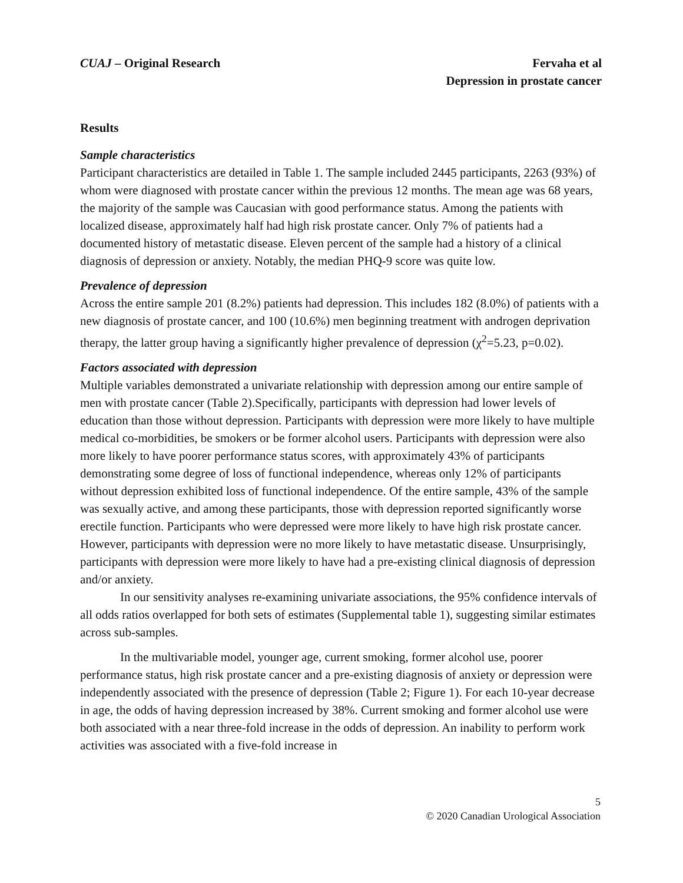CUAJ – Original Research Fervaha et al
Depression in prostate cancer
Results
Sample characteristics
Participant characteristics are detailed in Table 1. The sample included 2445 participants, 2263 (93%) of whom were diagnosed with prostate cancer within the previous 12 months. The mean age was 68 years, the majority of the sample was Caucasian with good performance status. Among the patients with localized disease, approximately half had high risk prostate cancer. Only 7% of patients had a documented history of metastatic disease. Eleven percent of the sample had a history of a clinical diagnosis of depression or anxiety. Notably, the median PHQ-9 score was quite low.
Prevalence of depression
Across the entire sample 201 (8.2%) patients had depression. This includes 182 (8.0%) of patients with a new diagnosis of prostate cancer, and 100 (10.6%) men beginning treatment with androgen deprivation therapy, the latter group having a significantly higher prevalence of depression (χ<sup>2</sup>=5.23, p=0.02).
Factors associated with depression
Multiple variables demonstrated a univariate relationship with depression among our entire sample of men with prostate cancer (Table 2).Specifically, participants with depression had lower levels of education than those without depression. Participants with depression were more likely to have multiple medical co-morbidities, be smokers or be former alcohol users. Participants with depression were also more likely to have poorer performance status scores, with approximately 43% of participants demonstrating some degree of loss of functional independence, whereas only 12% of participants without depression exhibited loss of functional independence. Of the entire sample, 43% of the sample was sexually active, and among these participants, those with depression reported significantly worse erectile function. Participants who were depressed were more likely to have high risk prostate cancer. However, participants with depression were no more likely to have metastatic disease. Unsurprisingly, participants with depression were more likely to have had a pre-existing clinical diagnosis of depression and/or anxiety.
In our sensitivity analyses re-examining univariate associations, the 95% confidence intervals of all odds ratios overlapped for both sets of estimates (Supplemental table 1), suggesting similar estimates across sub-samples.
In the multivariable model, younger age, current smoking, former alcohol use, poorer performance status, high risk prostate cancer and a pre-existing diagnosis of anxiety or depression were independently associated with the presence of depression (Table 2; Figure 1). For each 10-year decrease in age, the odds of having depression increased by 38%. Current smoking and former alcohol use were both associated with a near three-fold increase in the odds of depression. An inability to perform work activities was associated with a five-fold increase in
5
© 2020 Canadian Urological Association